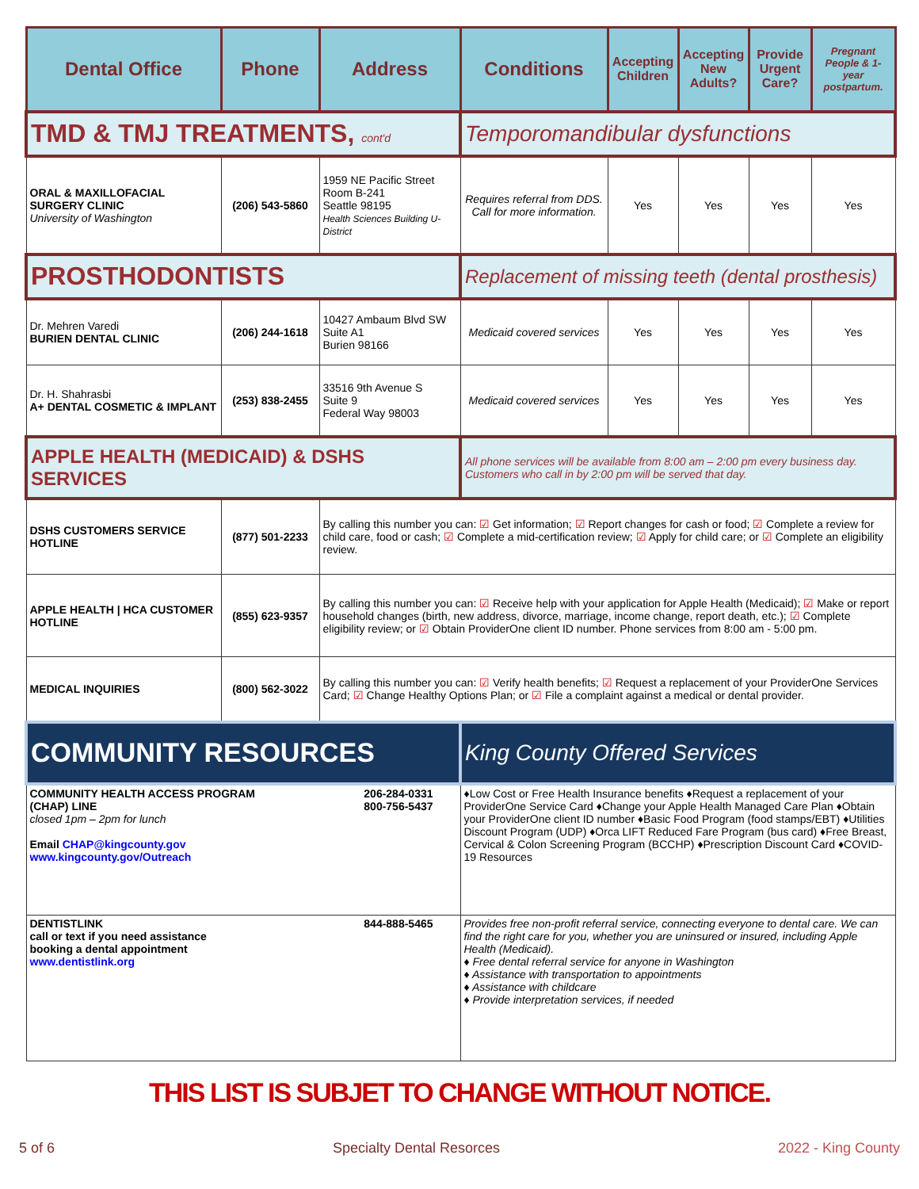| Dental Office | Phone | Address | Conditions | Accepting Children | Accepting New Adults? | Provide Urgent Care? | Pregnant People & 1-year postpartum. |
| --- | --- | --- | --- | --- | --- | --- | --- |
| TMD & TMJ TREATMENTS, cont'd | | | Temporomandibular dysfunctions | | | | |
| ORAL & MAXILLOFACIAL SURGERY CLINIC University of Washington | (206) 543-5860 | 1959 NE Pacific Street Room B-241 Seattle 98195 Health Sciences Building U-District | Requires referral from DDS. Call for more information. | Yes | Yes | Yes | Yes |
| PROSTHODONTISTS | | | Replacement of missing teeth (dental prosthesis) | | | | |
| Dr. Mehren Varedi BURIEN DENTAL CLINIC | (206) 244-1618 | 10427 Ambaum Blvd SW Suite A1 Burien 98166 | Medicaid covered services | Yes | Yes | Yes | Yes |
| Dr. H. Shahrasbi A+ DENTAL COSMETIC & IMPLANT | (253) 838-2455 | 33516 9th Avenue S Suite 9 Federal Way 98003 | Medicaid covered services | Yes | Yes | Yes | Yes |
| APPLE HEALTH (MEDICAID) & DSHS SERVICES | | | All phone services will be available from 8:00 am – 2:00 pm every business day. Customers who call in by 2:00 pm will be served that day. | | | | |
| DSHS CUSTOMERS SERVICE HOTLINE | (877) 501-2233 | By calling this number you can: ☑ Get information; ☑ Report changes for cash or food; ☑ Complete a review for child care, food or cash; ☑ Complete a mid-certification review; ☑ Apply for child care; or ☑ Complete an eligibility review. | | | | | |
| APPLE HEALTH / HCA CUSTOMER HOTLINE | (855) 623-9357 | By calling this number you can: ☑ Receive help with your application for Apple Health (Medicaid); ☑ Make or report household changes (birth, new address, divorce, marriage, income change, report death, etc.); ☑ Complete eligibility review; or ☑ Obtain ProviderOne client ID number. Phone services from 8:00 am - 5:00 pm. | | | | | |
| MEDICAL INQUIRIES | (800) 562-3022 | By calling this number you can: ☑ Verify health benefits; ☑ Request a replacement of your ProviderOne Services Card; ☑ Change Healthy Options Plan; or ☑ File a complaint against a medical or dental provider. | | | | | |
| COMMUNITY RESOURCES | | | King County Offered Services | | | | |
| COMMUNITY HEALTH ACCESS PROGRAM (CHAP) LINE 206-284-0331 800-756-5437 closed 1pm – 2pm for lunch Email CHAP@kingcounty.gov www.kingcounty.gov/Outreach | | | ♦Low Cost or Free Health Insurance benefits ♦Request a replacement of your ProviderOne Service Card ♦Change your Apple Health Managed Care Plan ♦Obtain your ProviderOne client ID number ♦Basic Food Program (food stamps/EBT) ♦Utilities Discount Program (UDP) ♦Orca LIFT Reduced Fare Program (bus card) ♦Free Breast, Cervical & Colon Screening Program (BCCHP) ♦Prescription Discount Card ♦COVID-19 Resources | | | | |
| DENTISTLINK call or text if you need assistance booking a dental appointment 844-888-5465 www.dentistlink.org | | | Provides free non-profit referral service, connecting everyone to dental care. We can find the right care for you, whether you are uninsured or insured, including Apple Health (Medicaid). ♦ Free dental referral service for anyone in Washington ♦ Assistance with transportation to appointments ♦ Assistance with childcare ♦ Provide interpretation services, if needed | | | | |
THIS LIST IS SUBJET TO CHANGE WITHOUT NOTICE.
5 of 6 Specialty Dental Resorces 2022 - King County